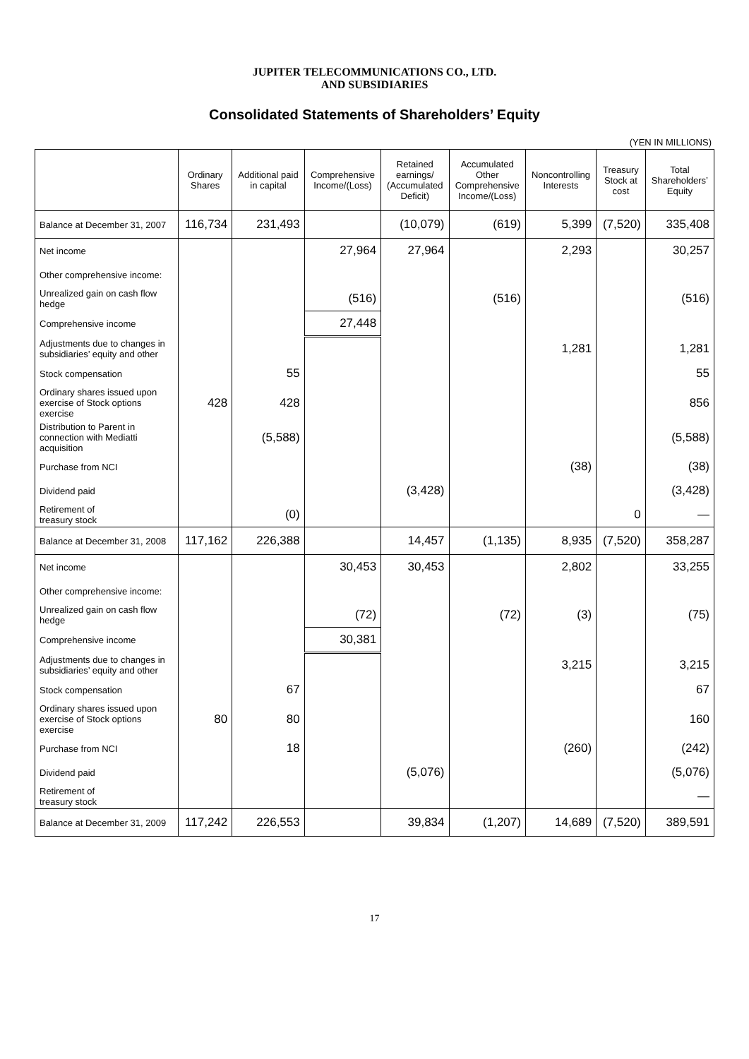JUPITER TELECOMMUNICATIONS CO., LTD.
AND SUBSIDIARIES
Consolidated Statements of Shareholders’ Equity
(YEN IN MILLIONS)
| | Ordinary Shares | Additional paid in capital | Comprehensive Income/(Loss) | Retained earnings/ (Accumulated Deficit) | Accumulated Other Comprehensive Income/(Loss) | Noncontrolling Interests | Treasury Stock at cost | Total Shareholders’ Equity |
| --- | --- | --- | --- | --- | --- | --- | --- | --- |
| Balance at December 31, 2007 | 116,734 | 231,493 | | (10,079) | (619) | 5,399 | (7,520) | 335,408 |
| Net income | | | 27,964 | 27,964 | | 2,293 | | 30,257 |
| Other comprehensive income: | | | | | | | | |
| Unrealized gain on cash flow hedge | | | (516) | | (516) | | | (516) |
| Comprehensive income | | | 27,448 | | | | | |
| Adjustments due to changes in subsidiaries’ equity and other | | | | | | 1,281 | | 1,281 |
| Stock compensation | | 55 | | | | | | 55 |
| Ordinary shares issued upon exercise of Stock options exercise | 428 | 428 | | | | | | 856 |
| Distribution to Parent in connection with Mediatti acquisition | | (5,588) | | | | | | (5,588) |
| Purchase from NCI | | | | | | (38) | | (38) |
| Dividend paid | | | | (3,428) | | | | (3,428) |
| Retirement of treasury stock | | (0) | | | | | 0 | — |
| Balance at December 31, 2008 | 117,162 | 226,388 | | 14,457 | (1,135) | 8,935 | (7,520) | 358,287 |
| Net income | | | 30,453 | 30,453 | | 2,802 | | 33,255 |
| Other comprehensive income: | | | | | | | | |
| Unrealized gain on cash flow hedge | | | (72) | | (72) | (3) | | (75) |
| Comprehensive income | | | 30,381 | | | | | |
| Adjustments due to changes in subsidiaries’ equity and other | | | | | | 3,215 | | 3,215 |
| Stock compensation | | 67 | | | | | | 67 |
| Ordinary shares issued upon exercise of Stock options exercise | 80 | 80 | | | | | | 160 |
| Purchase from NCI | | 18 | | | | (260) | | (242) |
| Dividend paid | | | | (5,076) | | | | (5,076) |
| Retirement of treasury stock | | | | | | | | — |
| Balance at December 31, 2009 | 117,242 | 226,553 | | 39,834 | (1,207) | 14,689 | (7,520) | 389,591 |
17